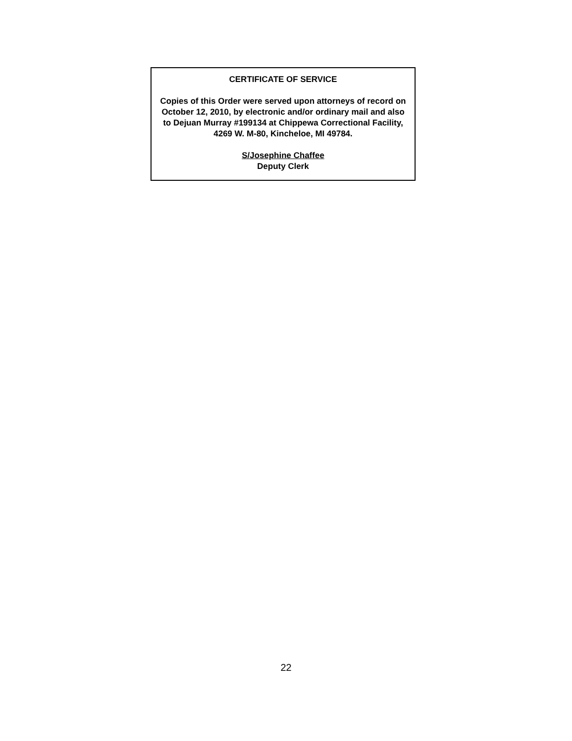CERTIFICATE OF SERVICE
Copies of this Order were served upon attorneys of record on
October 12, 2010, by electronic and/or ordinary mail and also to Dejuan Murray #199134 at Chippewa Correctional Facility, 4269 W. M-80, Kincheloe, MI 49784.
S/Josephine Chaffee
Deputy Clerk
22